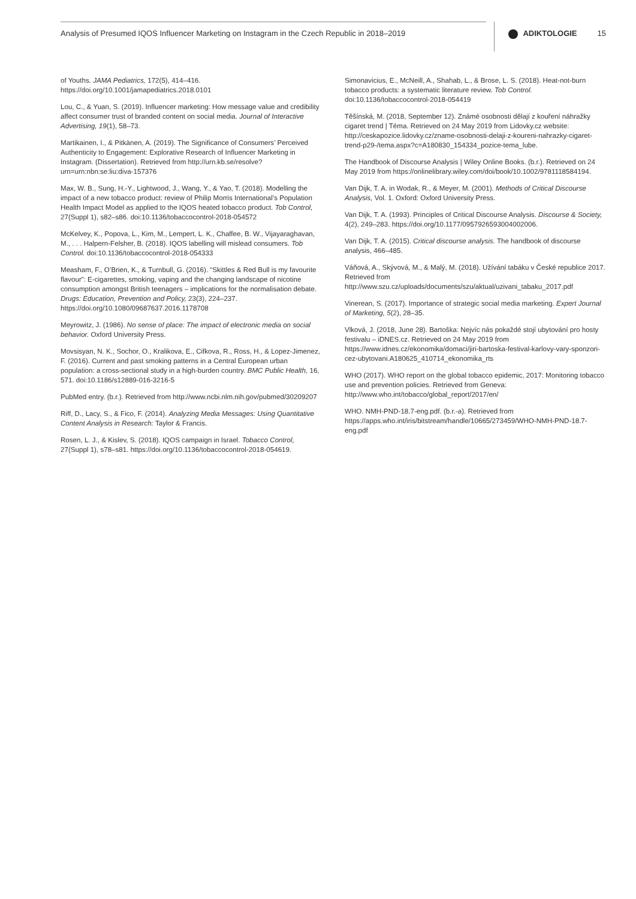Analysis of Presumed IQOS Influencer Marketing on Instagram in the Czech Republic in 2018–2019 ADIKTOLOGIE 15
of Youths. JAMA Pediatrics, 172(5), 414–416. https://doi.org/10.1001/jamapediatrics.2018.0101
Lou, C., & Yuan, S. (2019). Influencer marketing: How message value and credibility affect consumer trust of branded content on social media. Journal of Interactive Advertising, 19(1), 58–73.
Martikainen, I., & Pitkänen, A. (2019). The Significance of Consumers’ Perceived Authenticity to Engagement: Explorative Research of Influencer Marketing in Instagram. (Dissertation). Retrieved from http://urn.kb.se/resolve?urn=urn:nbn:se:liu:diva-157376
Max, W. B., Sung, H.-Y., Lightwood, J., Wang, Y., & Yao, T. (2018). Modelling the impact of a new tobacco product: review of Philip Morris International’s Population Health Impact Model as applied to the IQOS heated tobacco product. Tob Control, 27(Suppl 1), s82–s86. doi:10.1136/tobaccocontrol-2018-054572
McKelvey, K., Popova, L., Kim, M., Lempert, L. K., Chaffee, B. W., Vijayaraghavan, M., . . . Halpern-Felsher, B. (2018). IQOS labelling will mislead consumers. Tob Control. doi:10.1136/tobaccocontrol-2018-054333
Measham, F., O’Brien, K., & Turnbull, G. (2016). “Skittles & Red Bull is my favourite flavour”: E-cigarettes, smoking, vaping and the changing landscape of nicotine consumption amongst British teenagers – implications for the normalisation debate. Drugs: Education, Prevention and Policy, 23(3), 224–237. https://doi.org/10.1080/09687637.2016.1178708
Meyrowitz, J. (1986). No sense of place: The impact of electronic media on social behavior. Oxford University Press.
Movsisyan, N. K., Sochor, O., Kralikova, E., Cifkova, R., Ross, H., & Lopez-Jimenez, F. (2016). Current and past smoking patterns in a Central European urban population: a cross-sectional study in a high-burden country. BMC Public Health, 16, 571. doi:10.1186/s12889-016-3216-5
PubMed entry. (b.r.). Retrieved from http://www.ncbi.nlm.nih.gov/pubmed/30209207
Riff, D., Lacy, S., & Fico, F. (2014). Analyzing Media Messages: Using Quantitative Content Analysis in Research: Taylor & Francis.
Rosen, L. J., & Kislev, S. (2018). IQOS campaign in Israel. Tobacco Control, 27(Suppl 1), s78–s81. https://doi.org/10.1136/tobaccocontrol-2018-054619.
Simonavicius, E., McNeill, A., Shahab, L., & Brose, L. S. (2018). Heat-not-burn tobacco products: a systematic literature review. Tob Control. doi:10.1136/tobaccocontrol-2018-054419
Těšínská, M. (2018, September 12). Známé osobnosti dělají z kouření náhražky cigaret trend | Téma. Retrieved on 24 May 2019 from Lidovky.cz website: http://ceskapozice.lidovky.cz/zname-osobnosti-delaji-z-koureni-nahrazky-cigaret-trend-p29-/tema.aspx?c=A180830_154334_pozice-tema_lube.
The Handbook of Discourse Analysis | Wiley Online Books. (b.r.). Retrieved on 24 May 2019 from https://onlinelibrary.wiley.com/doi/book/10.1002/9781118584194.
Van Dijk, T. A. in Wodak, R., & Meyer, M. (2001). Methods of Critical Discourse Analysis, Vol. 1. Oxford: Oxford University Press.
Van Dijk, T. A. (1993). Principles of Critical Discourse Analysis. Discourse & Society, 4(2), 249–283. https://doi.org/10.1177/0957926593004002006.
Van Dijk, T. A. (2015). Critical discourse analysis. The handbook of discourse analysis, 466–485.
Váňová, A., Skývová, M., & Malý, M. (2018). Užívání tabáku v České republice 2017. Retrieved from http://www.szu.cz/uploads/documents/szu/aktual/uzivani_tabaku_2017.pdf
Vinerean, S. (2017). Importance of strategic social media marketing. Expert Journal of Marketing, 5(2), 28–35.
Vlková, J. (2018, June 28). Bartoška: Nejvíc nás pokaždé stojí ubytování pro hosty festivalu – iDNES.cz. Retrieved on 24 May 2019 from https://www.idnes.cz/ekonomika/domaci/jiri-bartoska-festival-karlovy-vary-sponzori-cez-ubytovani.A180625_410714_ekonomika_rts
WHO (2017). WHO report on the global tobacco epidemic, 2017: Monitoring tobacco use and prevention policies. Retrieved from Geneva: http://www.who.int/tobacco/global_report/2017/en/
WHO. NMH-PND-18.7-eng.pdf. (b.r.-a). Retrieved from https://apps.who.int/iris/bitstream/handle/10665/273459/WHO-NMH-PND-18.7-eng.pdf